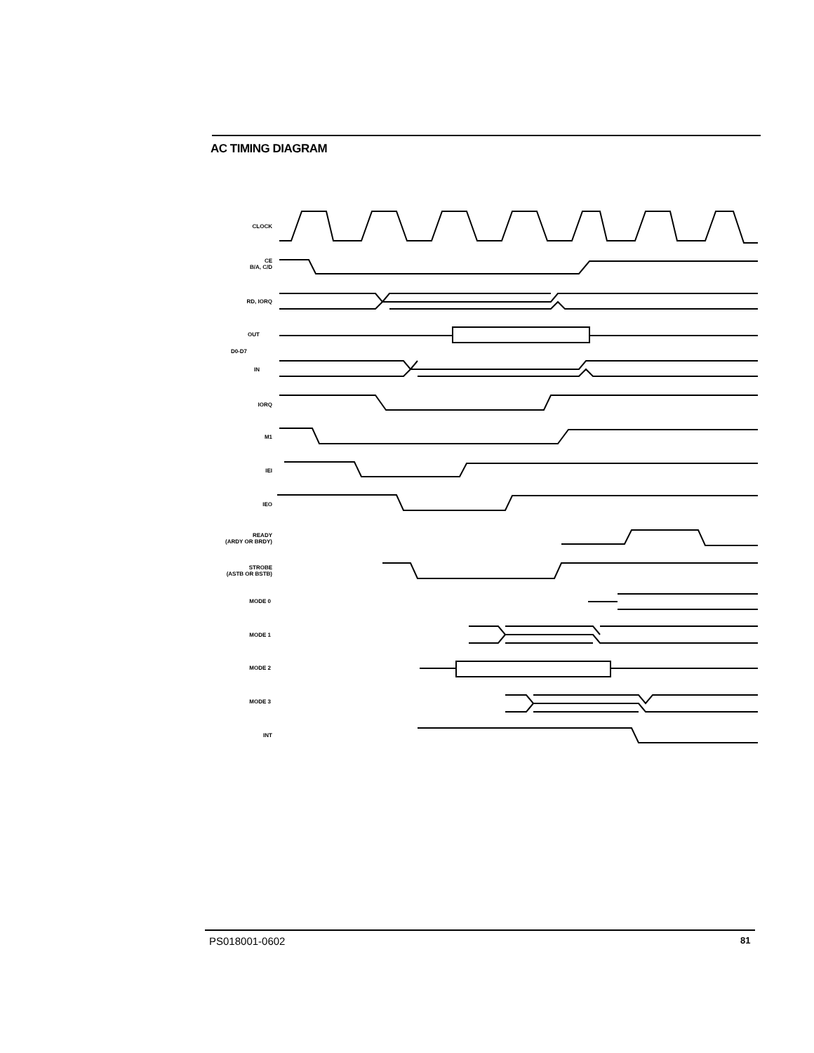AC TIMING DIAGRAM
CLOCK
CE
B/A, C/D
RD, IORQ
OUT
D0-D7
IN
IORQ
M1
IEI
IEO
READY
(ARDY OR BRDY)
STROBE
(ASTB OR BSTB)
MODE 0
MODE 1
MODE 2
MODE 3
INT
PS018001-0602 81